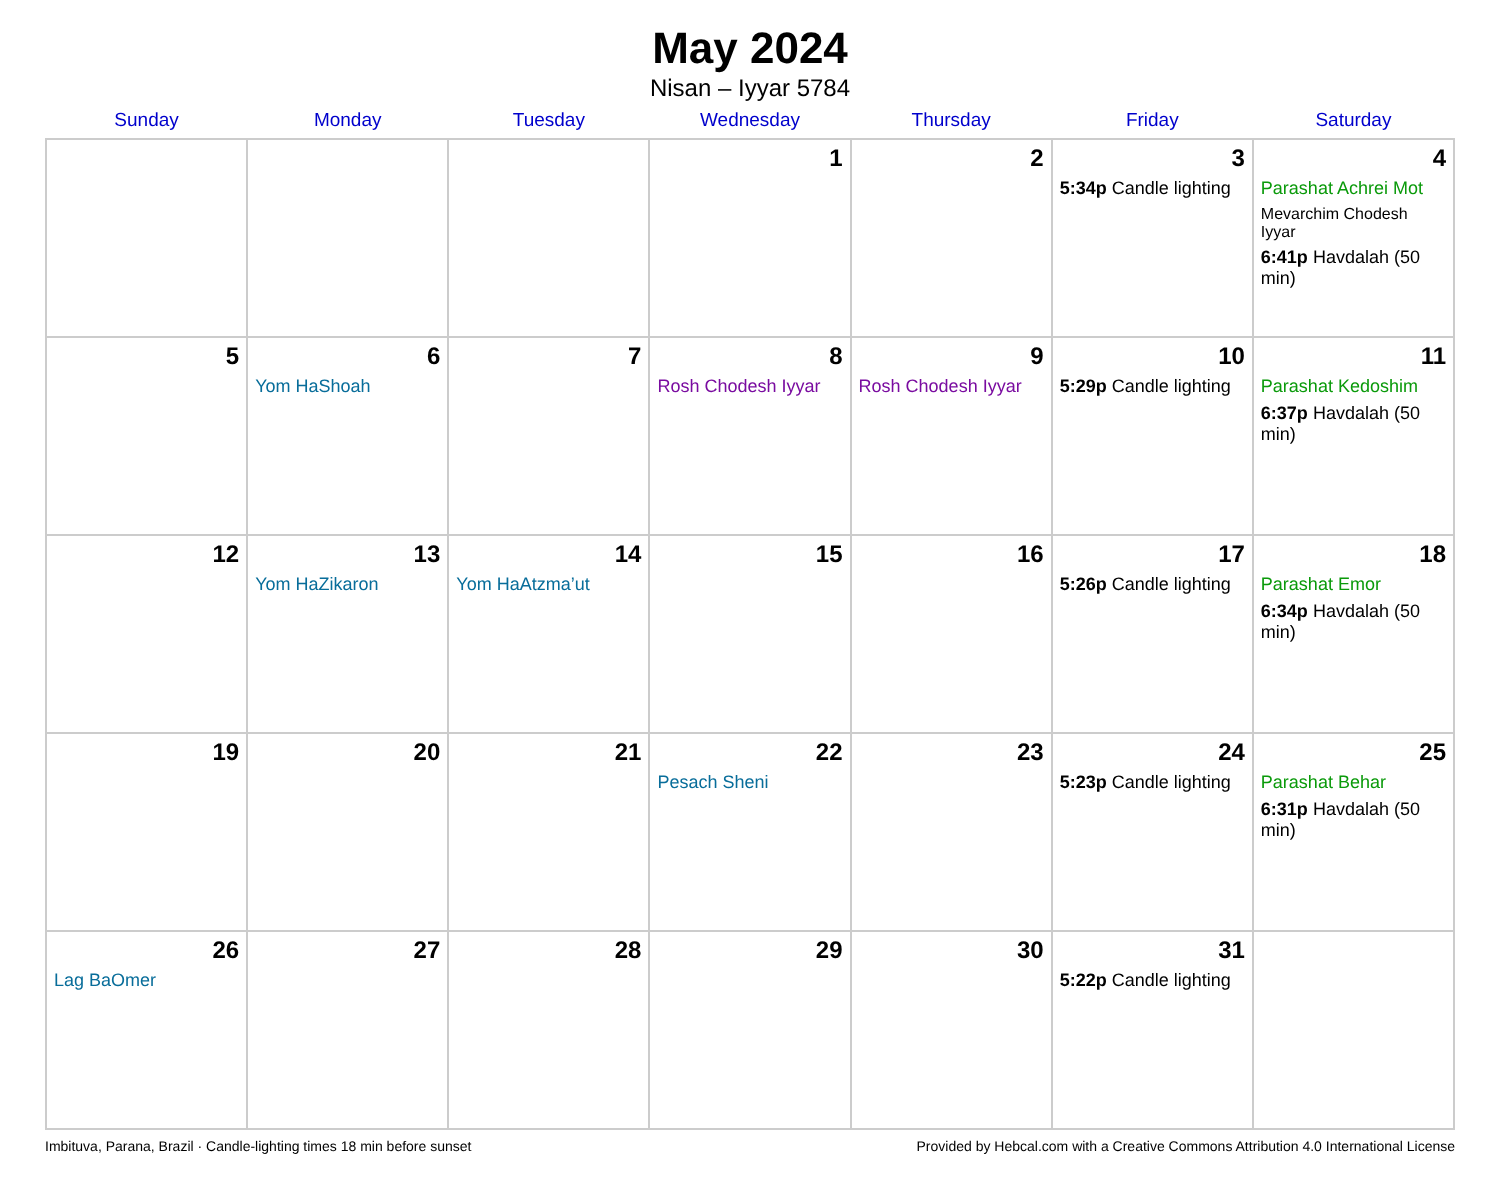May 2024
Nisan – Iyyar 5784
| Sunday | Monday | Tuesday | Wednesday | Thursday | Friday | Saturday |
| --- | --- | --- | --- | --- | --- | --- |
| | | | 1 | 2 | 3 5:34p Candle lighting | 4 Parashat Achrei Mot Mevarchim Chodesh Iyyar 6:41p Havdalah (50 min) |
| 5 | 6 Yom HaShoah | 7 | 8 Rosh Chodesh Iyyar | 9 Rosh Chodesh Iyyar | 10 5:29p Candle lighting | 11 Parashat Kedoshim 6:37p Havdalah (50 min) |
| 12 | 13 Yom HaZikaron | 14 Yom HaAtzma’ut | 15 | 16 | 17 5:26p Candle lighting | 18 Parashat Emor 6:34p Havdalah (50 min) |
| 19 | 20 | 21 | 22 Pesach Sheni | 23 | 24 5:23p Candle lighting | 25 Parashat Behar 6:31p Havdalah (50 min) |
| 26 Lag BaOmer | 27 | 28 | 29 | 30 | 31 5:22p Candle lighting | |
Imbituva, Parana, Brazil · Candle-lighting times 18 min before sunset Provided by Hebcal.com with a Creative Commons Attribution 4.0 International License